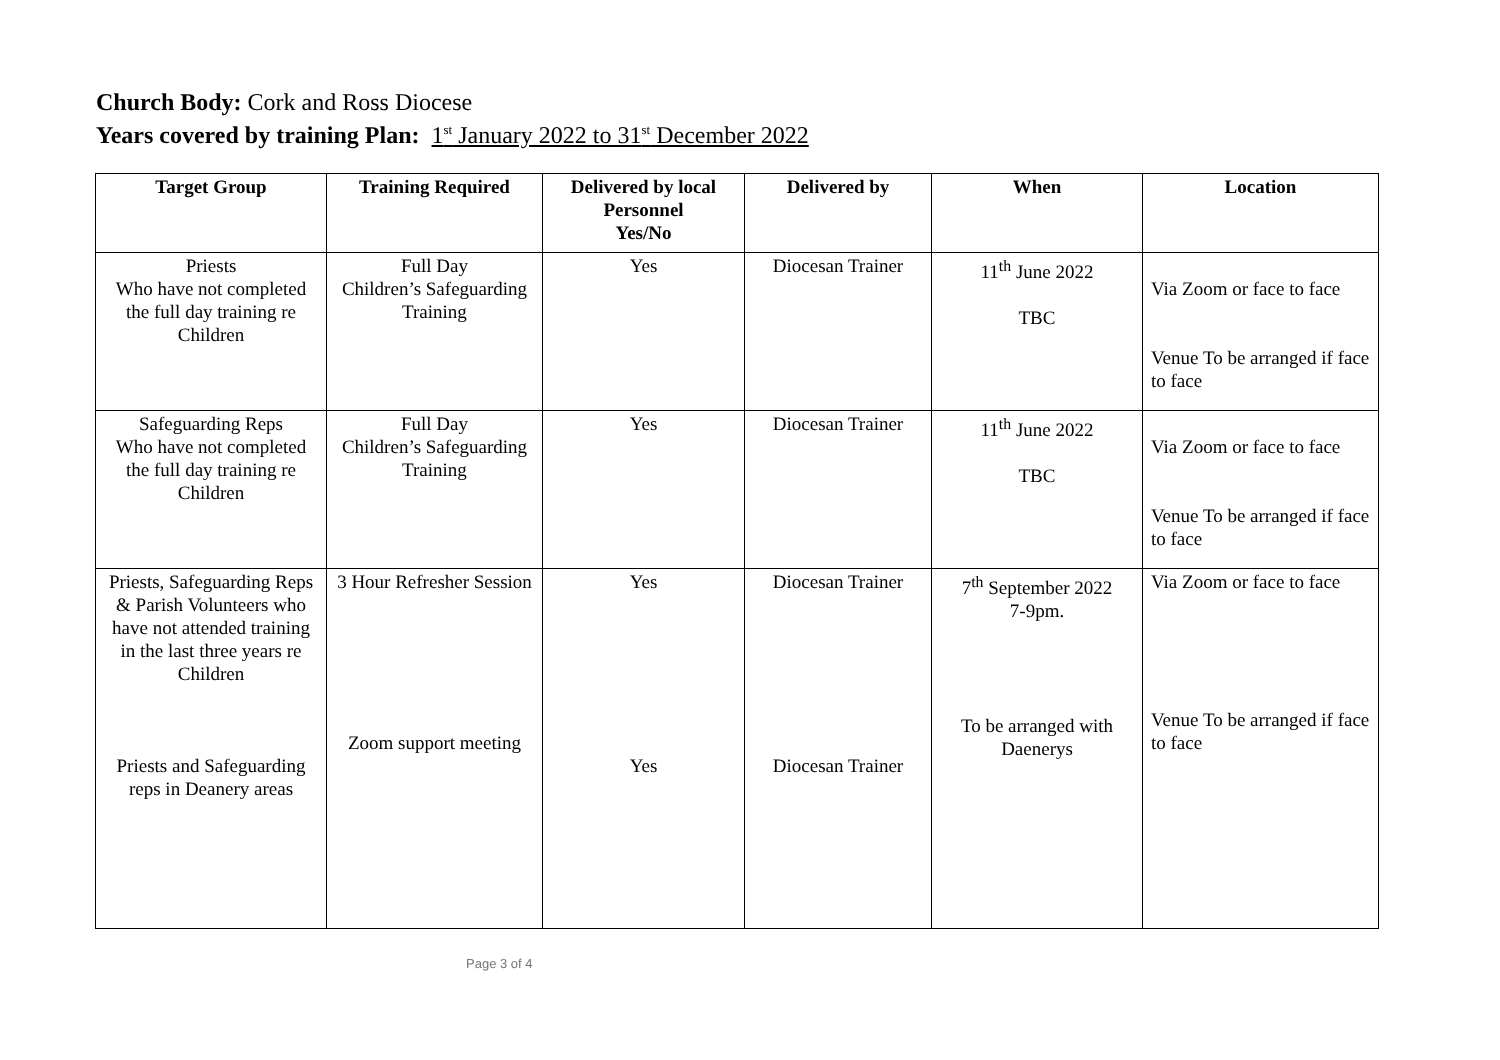Church Body: Cork and Ross Diocese
Years covered by training Plan: 1<sup>st</sup> January 2022 to 31<sup>st</sup> December 2022
| Target Group | Training Required | Delivered by local Personnel Yes/No | Delivered by | When | Location |
| --- | --- | --- | --- | --- | --- |
| Priests Who have not completed the full day training re Children | Full Day Children’s Safeguarding Training | Yes | Diocesan Trainer | 11<sup>th</sup> June 2022 TBC | Via Zoom or face to face Venue To be arranged if face to face |
| Safeguarding Reps Who have not completed the full day training re Children | Full Day Children’s Safeguarding Training | Yes | Diocesan Trainer | 11<sup>th</sup> June 2022 TBC | Via Zoom or face to face Venue To be arranged if face to face |
| Priests, Safeguarding Reps & Parish Volunteers who have not attended training in the last three years re Children Priests and Safeguarding reps in Deanery areas | 3 Hour Refresher Session Zoom support meeting | Yes Yes | Diocesan Trainer Diocesan Trainer | 7<sup>th</sup> September 2022 7-9pm. To be arranged with Daenerys | Via Zoom or face to face Venue To be arranged if face to face |
Page 3 of 4